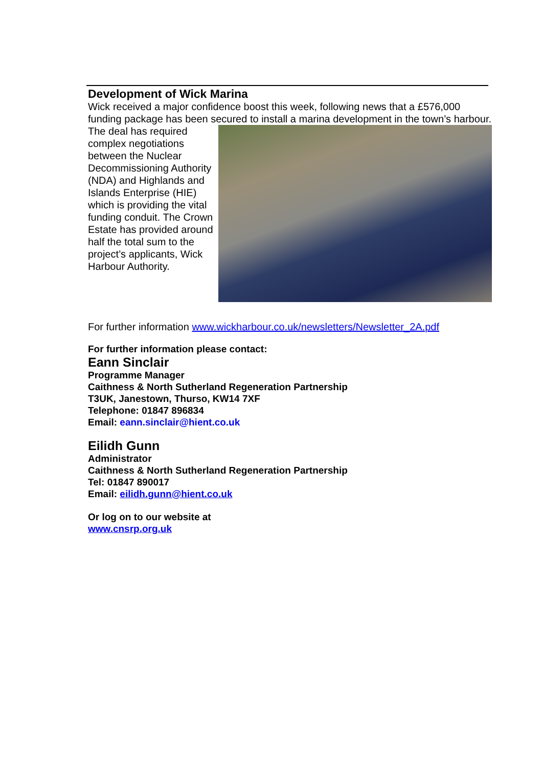Development of Wick Marina
Wick received a major confidence boost this week, following news that a £576,000 funding package has been secured to install a marina development in the town’s harbour.
The deal has required complex negotiations between the Nuclear Decommissioning Authority (NDA) and Highlands and Islands Enterprise (HIE) which is providing the vital funding conduit. The Crown Estate has provided around half the total sum to the project’s applicants, Wick Harbour Authority.
For further information www.wickharbour.co.uk/newsletters/Newsletter_2A.pdf
For further information please contact:
Eann Sinclair
Programme Manager
Caithness & North Sutherland Regeneration Partnership
T3UK, Janestown, Thurso, KW14 7XF
Telephone: 01847 896834
Email: eann.sinclair@hient.co.uk
Eilidh Gunn
Administrator
Caithness & North Sutherland Regeneration Partnership
Tel: 01847 890017
Email: eilidh.gunn@hient.co.uk
Or log on to our website at
www.cnsrp.org.uk